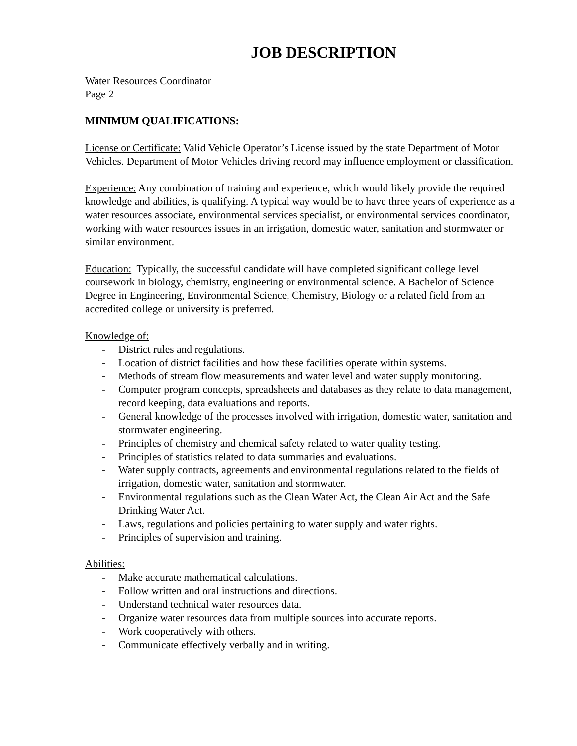JOB DESCRIPTION
Water Resources Coordinator
Page 2
MINIMUM QUALIFICATIONS:
License or Certificate: Valid Vehicle Operator’s License issued by the state Department of Motor Vehicles. Department of Motor Vehicles driving record may influence employment or classification.
Experience: Any combination of training and experience, which would likely provide the required knowledge and abilities, is qualifying. A typical way would be to have three years of experience as a water resources associate, environmental services specialist, or environmental services coordinator, working with water resources issues in an irrigation, domestic water, sanitation and stormwater or similar environment.
Education: Typically, the successful candidate will have completed significant college level coursework in biology, chemistry, engineering or environmental science. A Bachelor of Science Degree in Engineering, Environmental Science, Chemistry, Biology or a related field from an accredited college or university is preferred.
Knowledge of:
- District rules and regulations.
- Location of district facilities and how these facilities operate within systems.
- Methods of stream flow measurements and water level and water supply monitoring.
- Computer program concepts, spreadsheets and databases as they relate to data management, record keeping, data evaluations and reports.
- General knowledge of the processes involved with irrigation, domestic water, sanitation and stormwater engineering.
- Principles of chemistry and chemical safety related to water quality testing.
- Principles of statistics related to data summaries and evaluations.
- Water supply contracts, agreements and environmental regulations related to the fields of irrigation, domestic water, sanitation and stormwater.
- Environmental regulations such as the Clean Water Act, the Clean Air Act and the Safe Drinking Water Act.
- Laws, regulations and policies pertaining to water supply and water rights.
- Principles of supervision and training.
Abilities:
- Make accurate mathematical calculations.
- Follow written and oral instructions and directions.
- Understand technical water resources data.
- Organize water resources data from multiple sources into accurate reports.
- Work cooperatively with others.
- Communicate effectively verbally and in writing.